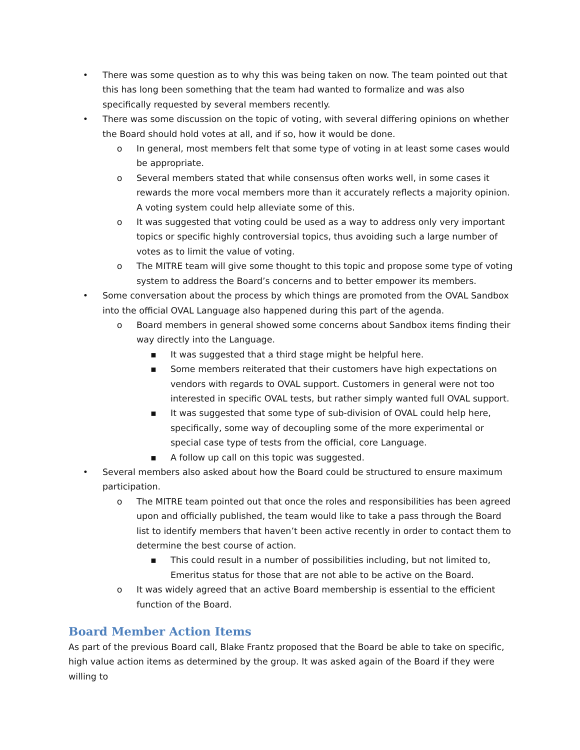• There was some question as to why this was being taken on now. The team pointed out that this has long been something that the team had wanted to formalize and was also specifically requested by several members recently.
• There was some discussion on the topic of voting, with several differing opinions on whether the Board should hold votes at all, and if so, how it would be done.
o In general, most members felt that some type of voting in at least some cases would be appropriate.
o Several members stated that while consensus often works well, in some cases it rewards the more vocal members more than it accurately reflects a majority opinion. A voting system could help alleviate some of this.
o It was suggested that voting could be used as a way to address only very important topics or specific highly controversial topics, thus avoiding such a large number of votes as to limit the value of voting.
o The MITRE team will give some thought to this topic and propose some type of voting system to address the Board’s concerns and to better empower its members.
• Some conversation about the process by which things are promoted from the OVAL Sandbox into the official OVAL Language also happened during this part of the agenda.
o Board members in general showed some concerns about Sandbox items finding their way directly into the Language.
▪ It was suggested that a third stage might be helpful here.
▪ Some members reiterated that their customers have high expectations on vendors with regards to OVAL support. Customers in general were not too interested in specific OVAL tests, but rather simply wanted full OVAL support.
▪ It was suggested that some type of sub-division of OVAL could help here, specifically, some way of decoupling some of the more experimental or special case type of tests from the official, core Language.
▪ A follow up call on this topic was suggested.
• Several members also asked about how the Board could be structured to ensure maximum participation.
o The MITRE team pointed out that once the roles and responsibilities has been agreed upon and officially published, the team would like to take a pass through the Board list to identify members that haven’t been active recently in order to contact them to determine the best course of action.
▪ This could result in a number of possibilities including, but not limited to, Emeritus status for those that are not able to be active on the Board.
o It was widely agreed that an active Board membership is essential to the efficient function of the Board.
Board Member Action Items
As part of the previous Board call, Blake Frantz proposed that the Board be able to take on specific, high value action items as determined by the group. It was asked again of the Board if they were willing to